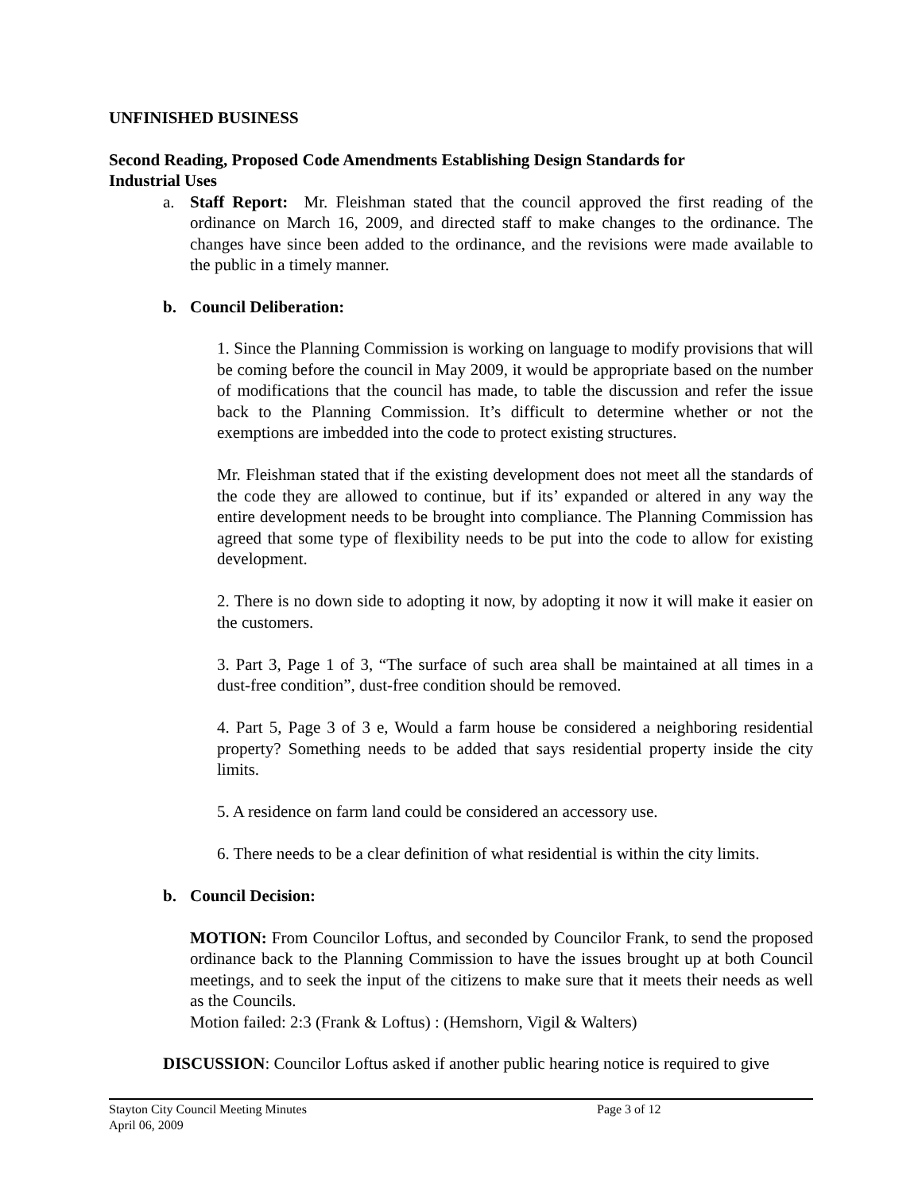UNFINISHED BUSINESS
Second Reading, Proposed Code Amendments Establishing Design Standards for
Industrial Uses
a. Staff Report: Mr. Fleishman stated that the council approved the first reading of the ordinance on March 16, 2009, and directed staff to make changes to the ordinance. The changes have since been added to the ordinance, and the revisions were made available to the public in a timely manner.
b. Council Deliberation:
1. Since the Planning Commission is working on language to modify provisions that will be coming before the council in May 2009, it would be appropriate based on the number of modifications that the council has made, to table the discussion and refer the issue back to the Planning Commission. It’s difficult to determine whether or not the exemptions are imbedded into the code to protect existing structures.
Mr. Fleishman stated that if the existing development does not meet all the standards of the code they are allowed to continue, but if its’ expanded or altered in any way the entire development needs to be brought into compliance. The Planning Commission has agreed that some type of flexibility needs to be put into the code to allow for existing development.
2. There is no down side to adopting it now, by adopting it now it will make it easier on the customers.
3. Part 3, Page 1 of 3, “The surface of such area shall be maintained at all times in a dust-free condition”, dust-free condition should be removed.
4. Part 5, Page 3 of 3 e, Would a farm house be considered a neighboring residential property? Something needs to be added that says residential property inside the city limits.
5. A residence on farm land could be considered an accessory use.
6. There needs to be a clear definition of what residential is within the city limits.
b. Council Decision:
MOTION: From Councilor Loftus, and seconded by Councilor Frank, to send the proposed ordinance back to the Planning Commission to have the issues brought up at both Council meetings, and to seek the input of the citizens to make sure that it meets their needs as well as the Councils.
Motion failed: 2:3 (Frank & Loftus) : (Hemshorn, Vigil & Walters)
DISCUSSION: Councilor Loftus asked if another public hearing notice is required to give
Stayton City Council Meeting Minutes Page 3 of 12
April 06, 2009